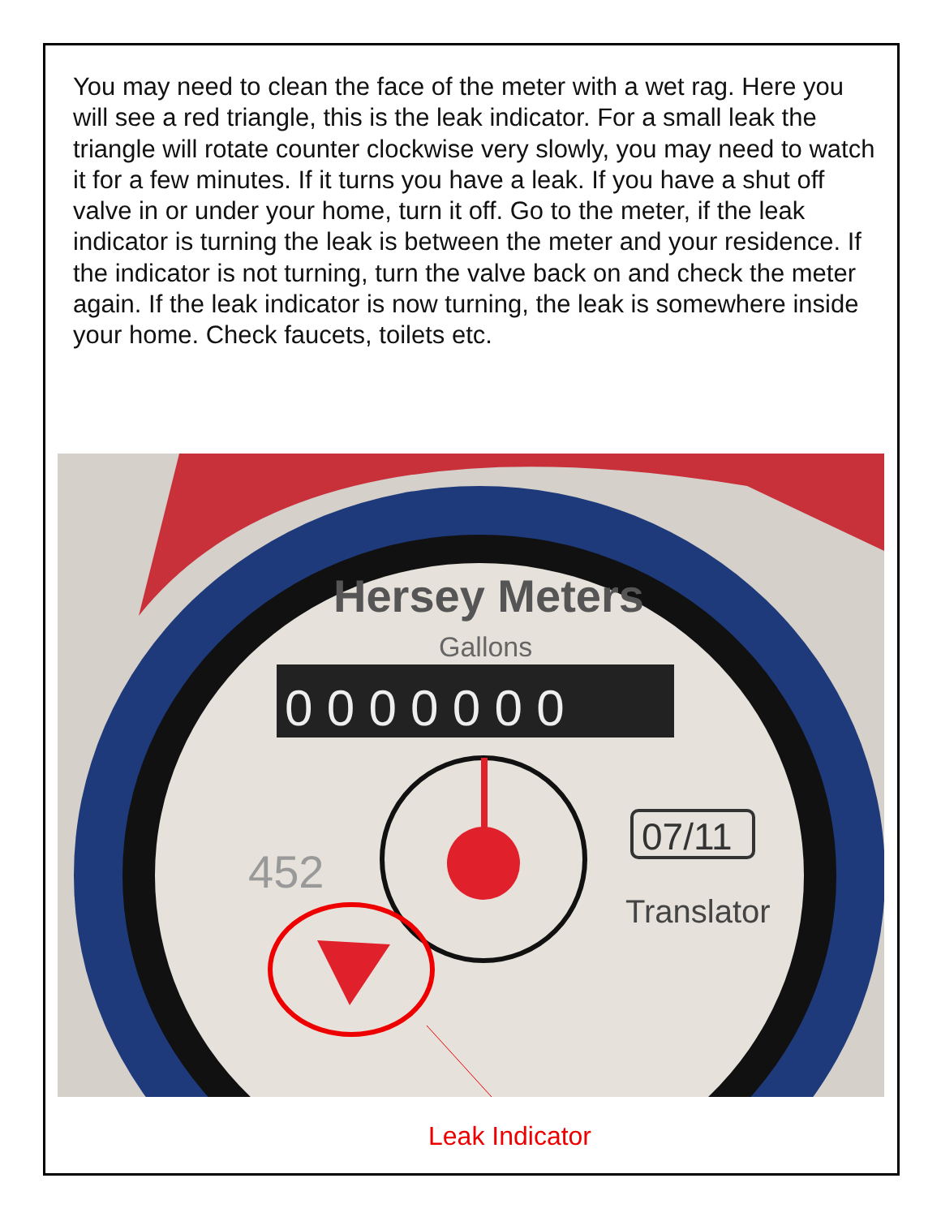You may need to clean the face of the meter with a wet rag. Here you will see a red triangle, this is the leak indicator. For a small leak the triangle will rotate counter clockwise very slowly, you may need to watch it for a few minutes. If it turns you have a leak. If you have a shut off valve in or under your home, turn it off. Go to the meter, if the leak indicator is turning the leak is between the meter and your residence. If the indicator is not turning, turn the valve back on and check the meter again. If the leak indicator is now turning, the leak is somewhere inside your home. Check faucets, toilets etc.
Hersey Meters
Gallons
0 0 0 0 0 0 0
07/11
Translator
452
Leak Indicator